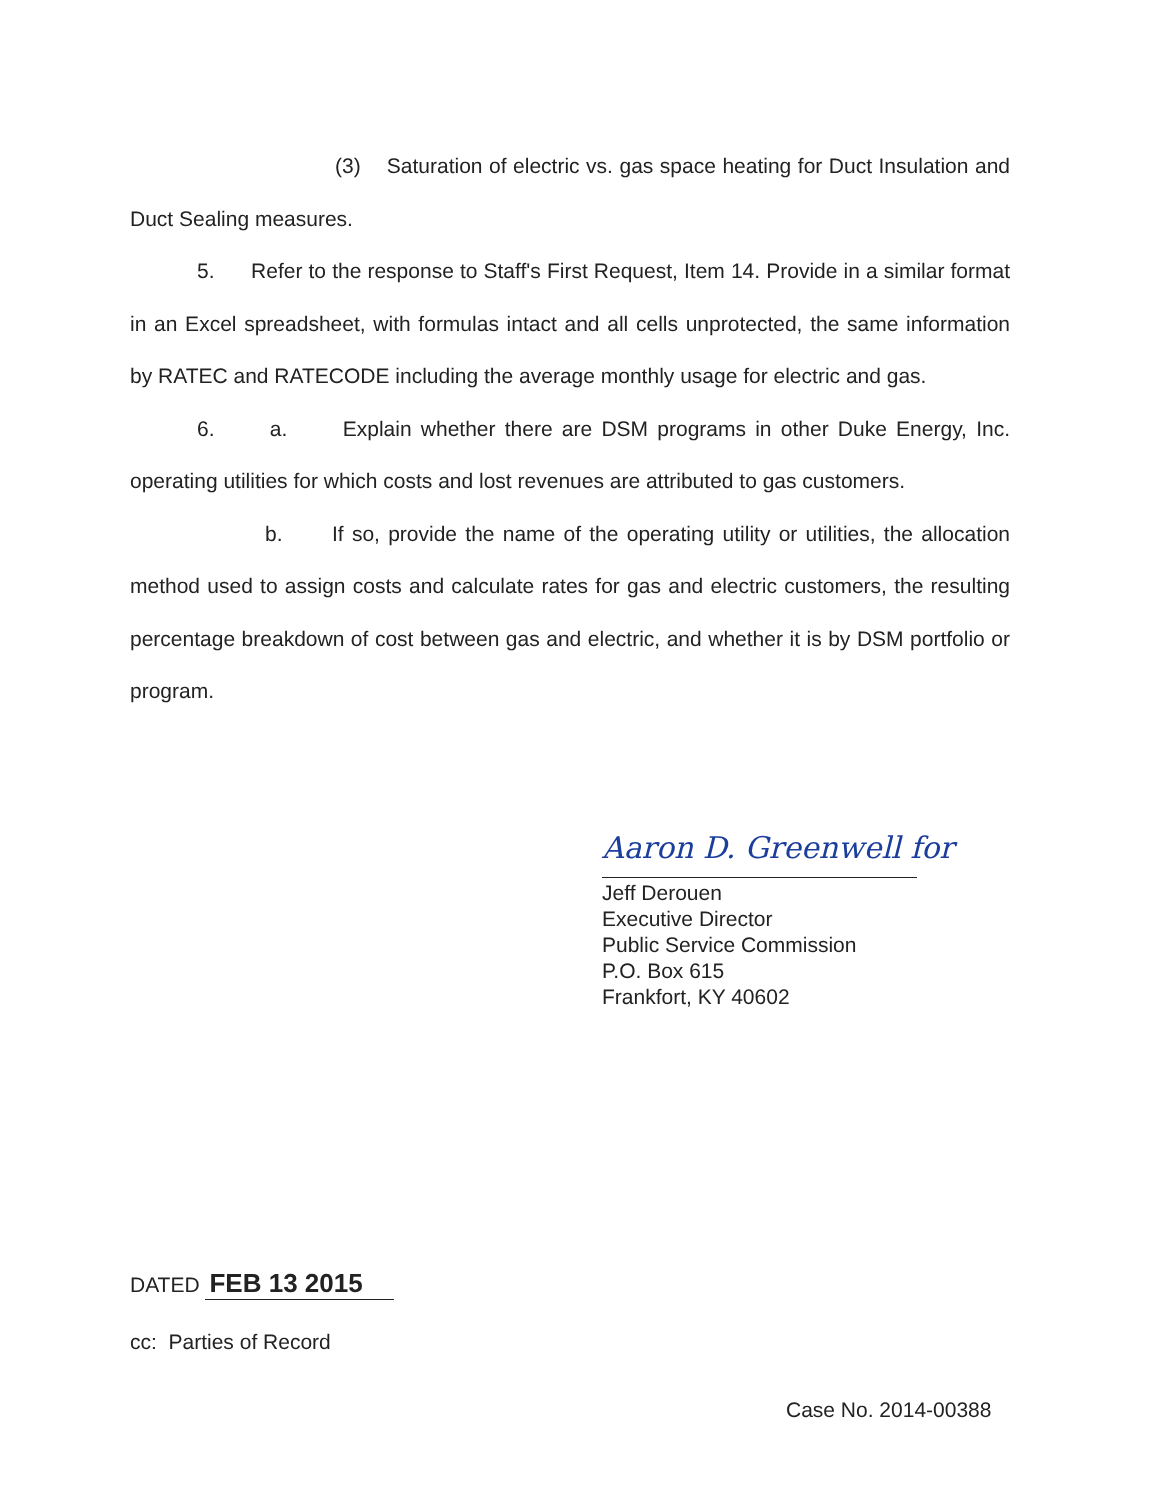(3) Saturation of electric vs. gas space heating for Duct Insulation and Duct Sealing measures.
5. Refer to the response to Staff's First Request, Item 14. Provide in a similar format in an Excel spreadsheet, with formulas intact and all cells unprotected, the same information by RATEC and RATECODE including the average monthly usage for electric and gas.
6. a. Explain whether there are DSM programs in other Duke Energy, Inc. operating utilities for which costs and lost revenues are attributed to gas customers.
b. If so, provide the name of the operating utility or utilities, the allocation method used to assign costs and calculate rates for gas and electric customers, the resulting percentage breakdown of cost between gas and electric, and whether it is by DSM portfolio or program.
Aaron D. Greenwell for
Jeff Derouen
Executive Director
Public Service Commission
P.O. Box 615
Frankfort, KY 40602
DATED FEB 13 2015
cc: Parties of Record
Case No. 2014-00388